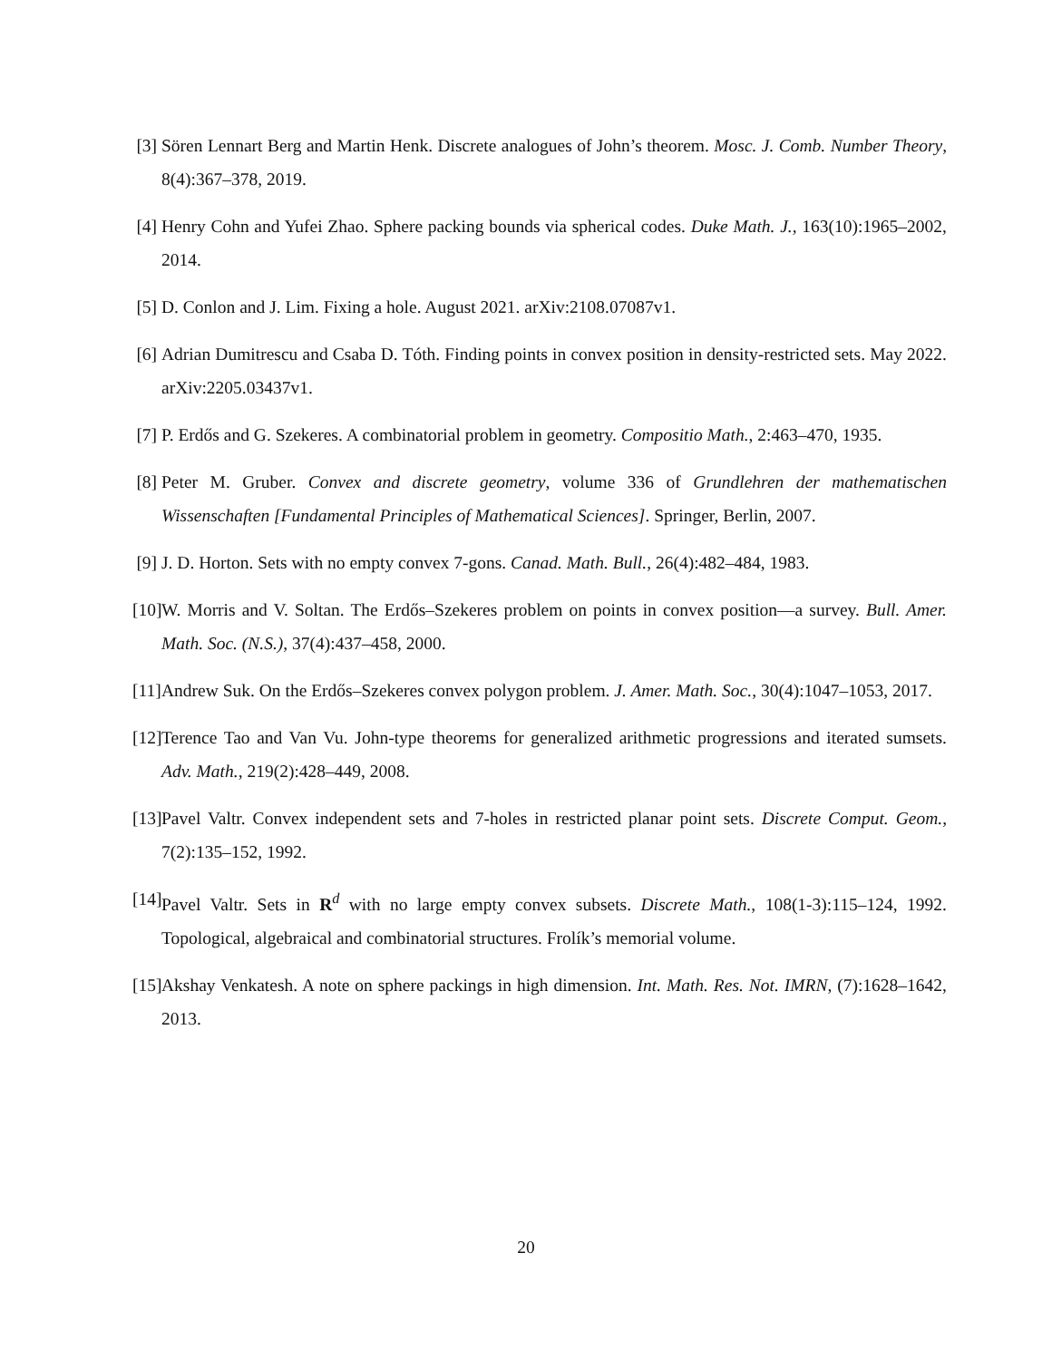[3] Sören Lennart Berg and Martin Henk. Discrete analogues of John’s theorem. Mosc. J. Comb. Number Theory, 8(4):367–378, 2019.
[4] Henry Cohn and Yufei Zhao. Sphere packing bounds via spherical codes. Duke Math. J., 163(10):1965–2002, 2014.
[5] D. Conlon and J. Lim. Fixing a hole. August 2021. arXiv:2108.07087v1.
[6] Adrian Dumitrescu and Csaba D. Tóth. Finding points in convex position in density-restricted sets. May 2022. arXiv:2205.03437v1.
[7] P. Erdős and G. Szekeres. A combinatorial problem in geometry. Compositio Math., 2:463–470, 1935.
[8] Peter M. Gruber. Convex and discrete geometry, volume 336 of Grundlehren der mathematischen Wissenschaften [Fundamental Principles of Mathematical Sciences]. Springer, Berlin, 2007.
[9] J. D. Horton. Sets with no empty convex 7-gons. Canad. Math. Bull., 26(4):482–484, 1983.
[10] W. Morris and V. Soltan. The Erdős–Szekeres problem on points in convex position—a survey. Bull. Amer. Math. Soc. (N.S.), 37(4):437–458, 2000.
[11] Andrew Suk. On the Erdős–Szekeres convex polygon problem. J. Amer. Math. Soc., 30(4):1047–1053, 2017.
[12] Terence Tao and Van Vu. John-type theorems for generalized arithmetic progressions and iterated sumsets. Adv. Math., 219(2):428–449, 2008.
[13] Pavel Valtr. Convex independent sets and 7-holes in restricted planar point sets. Discrete Comput. Geom., 7(2):135–152, 1992.
[14] Pavel Valtr. Sets in R<sup>d</sup> with no large empty convex subsets. Discrete Math., 108(1-3):115–124, 1992. Topological, algebraical and combinatorial structures. Frolík’s memorial volume.
[15] Akshay Venkatesh. A note on sphere packings in high dimension. Int. Math. Res. Not. IMRN, (7):1628–1642, 2013.
20